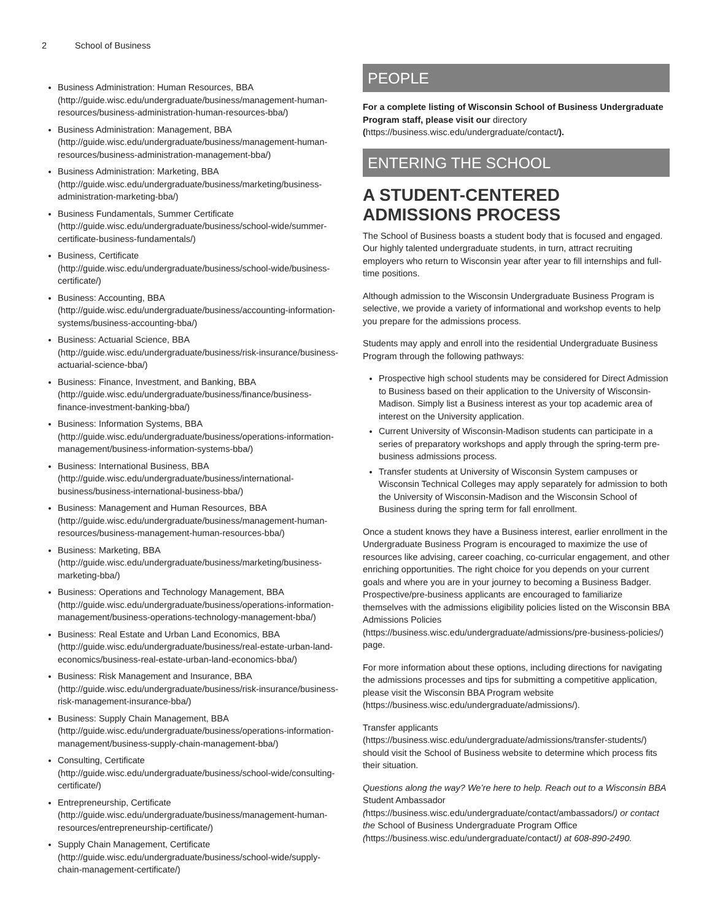2 School of Business
Business Administration: Human Resources, BBA (http://guide.wisc.edu/undergraduate/business/management-human-resources/business-administration-human-resources-bba/)
Business Administration: Management, BBA (http://guide.wisc.edu/undergraduate/business/management-human-resources/business-administration-management-bba/)
Business Administration: Marketing, BBA (http://guide.wisc.edu/undergraduate/business/marketing/business-administration-marketing-bba/)
Business Fundamentals, Summer Certificate (http://guide.wisc.edu/undergraduate/business/school-wide/summer-certificate-business-fundamentals/)
Business, Certificate (http://guide.wisc.edu/undergraduate/business/school-wide/business-certificate/)
Business: Accounting, BBA (http://guide.wisc.edu/undergraduate/business/accounting-information-systems/business-accounting-bba/)
Business: Actuarial Science, BBA (http://guide.wisc.edu/undergraduate/business/risk-insurance/business-actuarial-science-bba/)
Business: Finance, Investment, and Banking, BBA (http://guide.wisc.edu/undergraduate/business/finance/business-finance-investment-banking-bba/)
Business: Information Systems, BBA (http://guide.wisc.edu/undergraduate/business/operations-information-management/business-information-systems-bba/)
Business: International Business, BBA (http://guide.wisc.edu/undergraduate/business/international-business/business-international-business-bba/)
Business: Management and Human Resources, BBA (http://guide.wisc.edu/undergraduate/business/management-human-resources/business-management-human-resources-bba/)
Business: Marketing, BBA (http://guide.wisc.edu/undergraduate/business/marketing/business-marketing-bba/)
Business: Operations and Technology Management, BBA (http://guide.wisc.edu/undergraduate/business/operations-information-management/business-operations-technology-management-bba/)
Business: Real Estate and Urban Land Economics, BBA (http://guide.wisc.edu/undergraduate/business/real-estate-urban-land-economics/business-real-estate-urban-land-economics-bba/)
Business: Risk Management and Insurance, BBA (http://guide.wisc.edu/undergraduate/business/risk-insurance/business-risk-management-insurance-bba/)
Business: Supply Chain Management, BBA (http://guide.wisc.edu/undergraduate/business/operations-information-management/business-supply-chain-management-bba/)
Consulting, Certificate (http://guide.wisc.edu/undergraduate/business/school-wide/consulting-certificate/)
Entrepreneurship, Certificate (http://guide.wisc.edu/undergraduate/business/management-human-resources/entrepreneurship-certificate/)
Supply Chain Management, Certificate (http://guide.wisc.edu/undergraduate/business/school-wide/supply-chain-management-certificate/)
PEOPLE
For a complete listing of Wisconsin School of Business Undergraduate Program staff, please visit our directory (https://business.wisc.edu/undergraduate/contact/).
ENTERING THE SCHOOL
A STUDENT-CENTERED ADMISSIONS PROCESS
The School of Business boasts a student body that is focused and engaged. Our highly talented undergraduate students, in turn, attract recruiting employers who return to Wisconsin year after year to fill internships and full-time positions.
Although admission to the Wisconsin Undergraduate Business Program is selective, we provide a variety of informational and workshop events to help you prepare for the admissions process.
Students may apply and enroll into the residential Undergraduate Business Program through the following pathways:
Prospective high school students may be considered for Direct Admission to Business based on their application to the University of Wisconsin-Madison. Simply list a Business interest as your top academic area of interest on the University application.
Current University of Wisconsin-Madison students can participate in a series of preparatory workshops and apply through the spring-term pre-business admissions process.
Transfer students at University of Wisconsin System campuses or Wisconsin Technical Colleges may apply separately for admission to both the University of Wisconsin-Madison and the Wisconsin School of Business during the spring term for fall enrollment.
Once a student knows they have a Business interest, earlier enrollment in the Undergraduate Business Program is encouraged to maximize the use of resources like advising, career coaching, co-curricular engagement, and other enriching opportunities. The right choice for you depends on your current goals and where you are in your journey to becoming a Business Badger. Prospective/pre-business applicants are encouraged to familiarize themselves with the admissions eligibility policies listed on the Wisconsin BBA Admissions Policies (https://business.wisc.edu/undergraduate/admissions/pre-business-policies/) page.
For more information about these options, including directions for navigating the admissions processes and tips for submitting a competitive application, please visit the Wisconsin BBA Program website (https://business.wisc.edu/undergraduate/admissions/).
Transfer applicants (https://business.wisc.edu/undergraduate/admissions/transfer-students/) should visit the School of Business website to determine which process fits their situation.
Questions along the way? We’re here to help. Reach out to a Wisconsin BBA Student Ambassador (https://business.wisc.edu/undergraduate/contact/ambassadors/) or contact the School of Business Undergraduate Program Office (https://business.wisc.edu/undergraduate/contact/) at 608-890-2490.